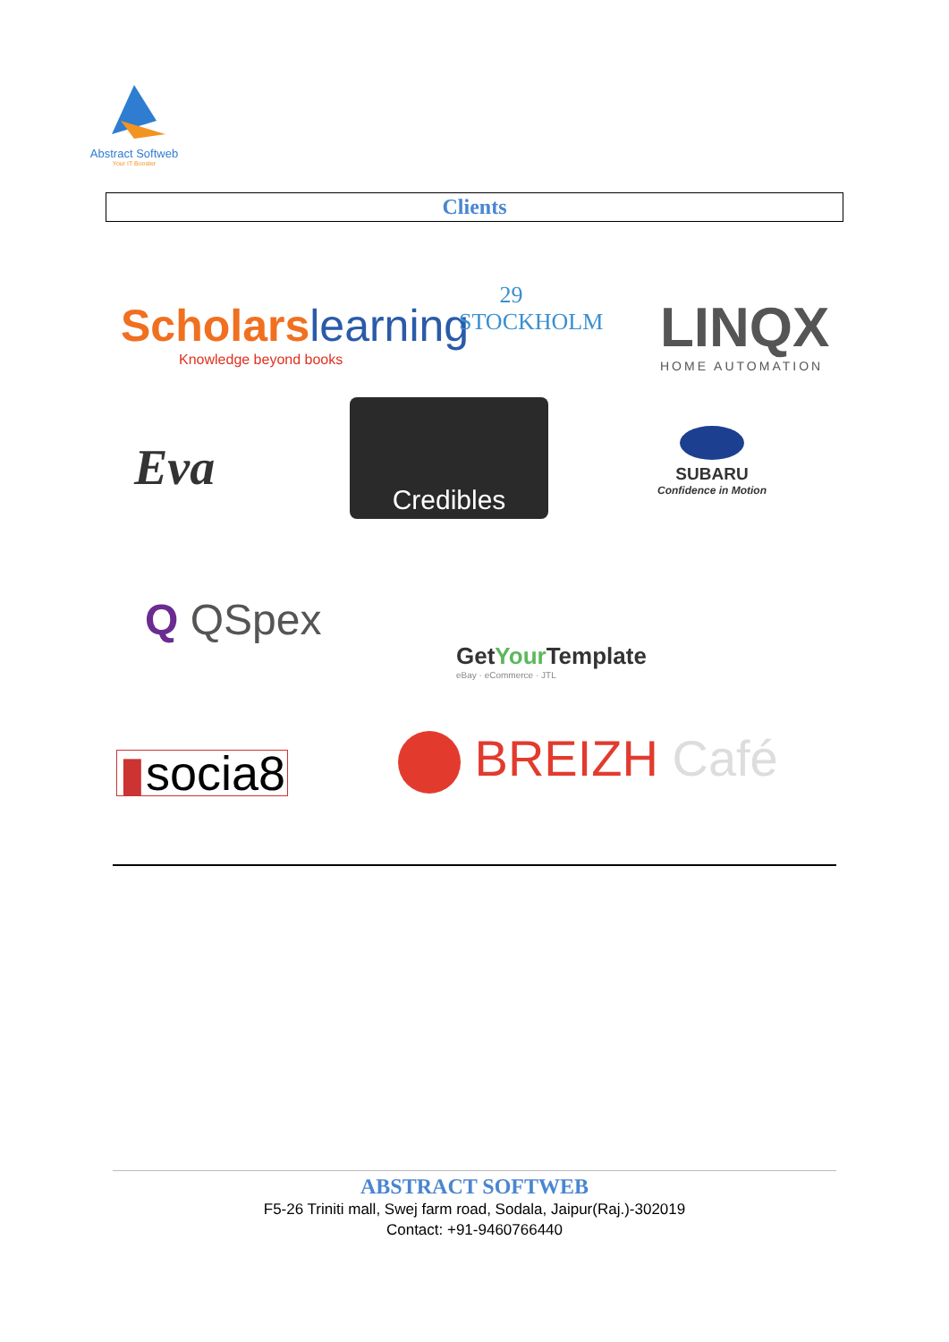Abstract Softweb
Your IT Booster
Clients
Scholarslearning
Knowledge beyond books
29
STOCKHOLM
LINQX
HOME AUTOMATION
Eva
Credibles
SUBARU
Confidence in Motion
Q QSpex
GetYour Template
eBay · eCommerce · JTL
▮socia8 BREIZH Café
ABSTRACT SOFTWEB
F5-26 Triniti mall, Swej farm road, Sodala, Jaipur(Raj.)-302019
Contact: +91-9460766440